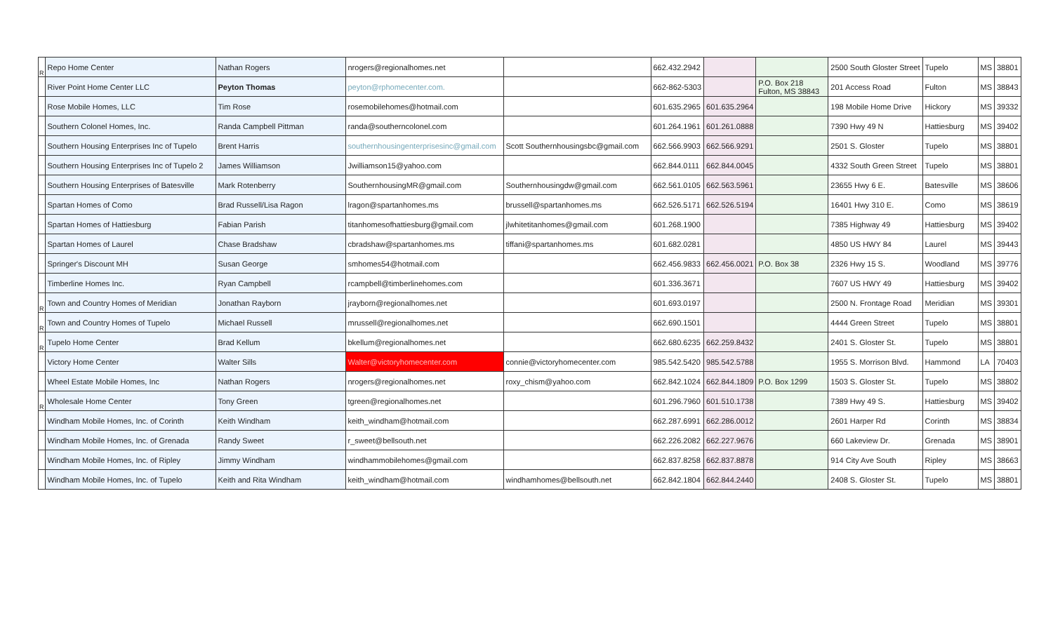| R | Repo Home Center | Nathan Rogers | nrogers@regionalhomes.net | | 662.432.2942 | | | 2500 South Gloster Street | Tupelo | MS | 38801 |
| | River Point Home Center LLC | Peyton Thomas | peyton@rphomecenter.com. | | 662-862-5303 | | P.O. Box 218 Fulton, MS 38843 | 201 Access Road | Fulton | MS | 38843 |
| | Rose Mobile Homes, LLC | Tim Rose | rosemobilehomes@hotmail.com | | 601.635.2965 | 601.635.2964 | | 198 Mobile Home Drive | Hickory | MS | 39332 |
| | Southern Colonel Homes, Inc. | Randa Campbell Pittman | randa@southerncolonel.com | | 601.264.1961 | 601.261.0888 | | 7390 Hwy 49 N | Hattiesburg | MS | 39402 |
| | Southern Housing Enterprises Inc of Tupelo | Brent Harris | southernhousingenterprisesinc@gmail.com | Scott Southernhousingsbc@gmail.com | 662.566.9903 | 662.566.9291 | | 2501 S. Gloster | Tupelo | MS | 38801 |
| | Southern Housing Enterprises Inc of Tupelo 2 | James Williamson | Jwilliamson15@yahoo.com | | 662.844.0111 | 662.844.0045 | | 4332 South Green Street | Tupelo | MS | 38801 |
| | Southern Housing Enterprises of Batesville | Mark Rotenberry | SouthernhousingMR@gmail.com | Southernhousingdw@gmail.com | 662.561.0105 | 662.563.5961 | | 23655 Hwy 6 E. | Batesville | MS | 38606 |
| | Spartan Homes of Como | Brad Russell/Lisa Ragon | lragon@spartanhomes.ms | brussell@spartanhomes.ms | 662.526.5171 | 662.526.5194 | | 16401 Hwy 310 E. | Como | MS | 38619 |
| | Spartan Homes of Hattiesburg | Fabian Parish | titanhomesofhattiesburg@gmail.com | jlwhitetitanhomes@gmail.com | 601.268.1900 | | | 7385 Highway 49 | Hattiesburg | MS | 39402 |
| | Spartan Homes of Laurel | Chase Bradshaw | cbradshaw@spartanhomes.ms | tiffani@spartanhomes.ms | 601.682.0281 | | | 4850 US HWY 84 | Laurel | MS | 39443 |
| | Springer's Discount MH | Susan George | smhomes54@hotmail.com | | 662.456.9833 | 662.456.0021 | P.O. Box 38 | 2326 Hwy 15 S. | Woodland | MS | 39776 |
| | Timberline Homes Inc. | Ryan Campbell | rcampbell@timberlinehomes.com | | 601.336.3671 | | | 7607 US HWY 49 | Hattiesburg | MS | 39402 |
| R | Town and Country Homes of Meridian | Jonathan Rayborn | jrayborn@regionalhomes.net | | 601.693.0197 | | | 2500 N. Frontage Road | Meridian | MS | 39301 |
| R | Town and Country Homes of Tupelo | Michael Russell | mrussell@regionalhomes.net | | 662.690.1501 | | | 4444 Green Street | Tupelo | MS | 38801 |
| R | Tupelo Home Center | Brad Kellum | bkellum@regionalhomes.net | | 662.680.6235 | 662.259.8432 | | 2401 S. Gloster St. | Tupelo | MS | 38801 |
| | Victory Home Center | Walter Sills | Walter@victoryhomecenter.com | connie@victoryhomecenter.com | 985.542.5420 | 985.542.5788 | | 1955 S. Morrison Blvd. | Hammond | LA | 70403 |
| | Wheel Estate Mobile Homes, Inc | Nathan Rogers | nrogers@regionalhomes.net | roxy_chism@yahoo.com | 662.842.1024 | 662.844.1809 | P.O. Box 1299 | 1503 S. Gloster St. | Tupelo | MS | 38802 |
| R | Wholesale Home Center | Tony Green | tgreen@regionalhomes.net | | 601.296.7960 | 601.510.1738 | | 7389 Hwy 49 S. | Hattiesburg | MS | 39402 |
| | Windham Mobile Homes, Inc. of Corinth | Keith Windham | keith_windham@hotmail.com | | 662.287.6991 | 662.286.0012 | | 2601 Harper Rd | Corinth | MS | 38834 |
| | Windham Mobile Homes, Inc. of Grenada | Randy Sweet | r_sweet@bellsouth.net | | 662.226.2082 | 662.227.9676 | | 660 Lakeview Dr. | Grenada | MS | 38901 |
| | Windham Mobile Homes, Inc. of Ripley | Jimmy Windham | windhammobilehomes@gmail.com | | 662.837.8258 | 662.837.8878 | | 914 City Ave South | Ripley | MS | 38663 |
| | Windham Mobile Homes, Inc. of Tupelo | Keith and Rita Windham | keith_windham@hotmail.com | windhamhomes@bellsouth.net | 662.842.1804 | 662.844.2440 | | 2408 S. Gloster St. | Tupelo | MS | 38801 |